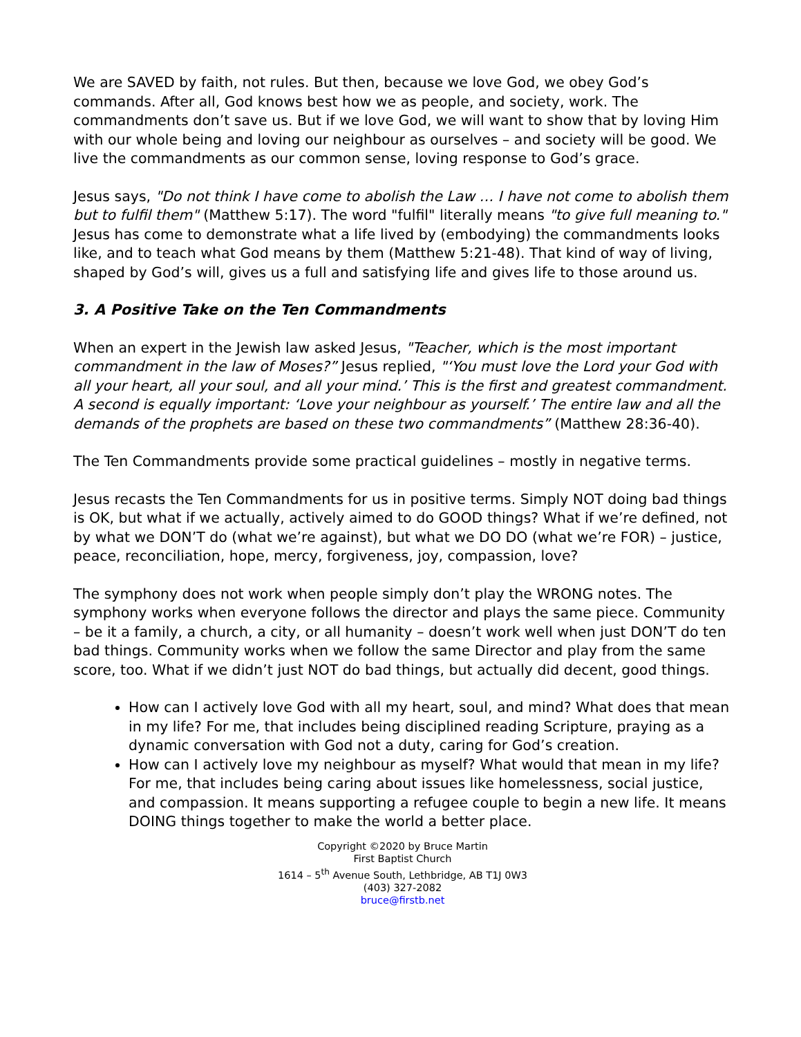We are SAVED by faith, not rules. But then, because we love God, we obey God’s commands. After all, God knows best how we as people, and society, work. The commandments don’t save us. But if we love God, we will want to show that by loving Him with our whole being and loving our neighbour as ourselves – and society will be good. We live the commandments as our common sense, loving response to God’s grace.
Jesus says, "Do not think I have come to abolish the Law … I have not come to abolish them but to fulfil them" (Matthew 5:17). The word "fulfil" literally means "to give full meaning to." Jesus has come to demonstrate what a life lived by (embodying) the commandments looks like, and to teach what God means by them (Matthew 5:21-48). That kind of way of living, shaped by God’s will, gives us a full and satisfying life and gives life to those around us.
3. A Positive Take on the Ten Commandments
When an expert in the Jewish law asked Jesus, "Teacher, which is the most important commandment in the law of Moses?” Jesus replied, "‘You must love the Lord your God with all your heart, all your soul, and all your mind.’ This is the first and greatest commandment. A second is equally important: ‘Love your neighbour as yourself.’ The entire law and all the demands of the prophets are based on these two commandments” (Matthew 28:36-40).
The Ten Commandments provide some practical guidelines – mostly in negative terms.
Jesus recasts the Ten Commandments for us in positive terms. Simply NOT doing bad things is OK, but what if we actually, actively aimed to do GOOD things? What if we’re defined, not by what we DON’T do (what we’re against), but what we DO DO (what we’re FOR) – justice, peace, reconciliation, hope, mercy, forgiveness, joy, compassion, love?
The symphony does not work when people simply don’t play the WRONG notes. The symphony works when everyone follows the director and plays the same piece. Community – be it a family, a church, a city, or all humanity – doesn’t work well when just DON’T do ten bad things. Community works when we follow the same Director and play from the same score, too. What if we didn’t just NOT do bad things, but actually did decent, good things.
How can I actively love God with all my heart, soul, and mind? What does that mean in my life? For me, that includes being disciplined reading Scripture, praying as a dynamic conversation with God not a duty, caring for God’s creation.
How can I actively love my neighbour as myself? What would that mean in my life? For me, that includes being caring about issues like homelessness, social justice, and compassion. It means supporting a refugee couple to begin a new life. It means DOING things together to make the world a better place.
Copyright ©2020 by Bruce Martin
First Baptist Church
1614 – 5<sup>th</sup> Avenue South, Lethbridge, AB T1J 0W3
(403) 327-2082
bruce@firstb.net